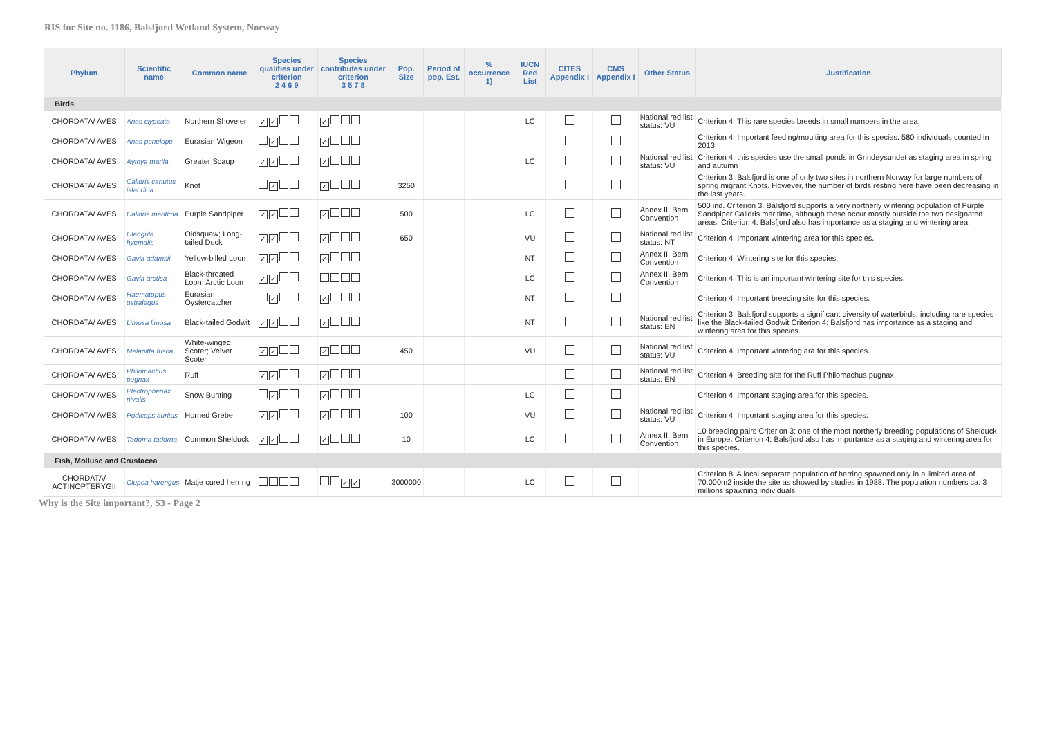RIS for Site no. 1186, Balsfjord Wetland System, Norway
| Phylum | Scientific name | Common name | Species qualifies under criterion 2 4 6 9 | Species contributes under criterion 3 5 7 8 | Pop. Size | Period of pop. Est. | % occurrence 1) | IUCN Red List | CITES Appendix I | CMS Appendix I | Other Status | Justification |
| --- | --- | --- | --- | --- | --- | --- | --- | --- | --- | --- | --- | --- |
| Birds | | | | | | | | | | | | |
| CHORDATA/ AVES | Anas clypeata | Northern Shoveler | ✓ ✓ | ✓ | | | | LC | | | National red list status: VU | Criterion 4: This rare species breeds in small numbers in the area. |
| CHORDATA/ AVES | Anas penelope | Eurasian Wigeon | ✓ | ✓ | | | | | | | | Criterion 4: Important feeding/moulting area for this species. 580 individuals counted in 2013 |
| CHORDATA/ AVES | Aythya marila | Greater Scaup | ✓ ✓ | ✓ | | | | LC | | | National red list status: VU | Criterion 4: this species use the small ponds in Grindøysundet as staging area in spring and autumn |
| CHORDATA/ AVES | Calidris canutus islandica | Knot | ✓ | ✓ | 3250 | | | | | | | Criterion 3: Balsfjord is one of only two sites in northern Norway for large numbers of spring migrant Knots. However, the number of birds resting here have been decreasing in the last years. |
| CHORDATA/ AVES | Calidris maritima | Purple Sandpiper | ✓ ✓ | ✓ | 500 | | | LC | | | Annex II, Bern Convention | 500 ind. Criterion 3: Balsfjord supports a very northerly wintering population of Purple Sandpiper Calidris maritima, although these occur mostly outside the two designated areas. Criterion 4: Balsfjord also has importance as a staging and wintering area. |
| CHORDATA/ AVES | Clangula hyemalis | Oldsquaw; Long-tailed Duck | ✓ ✓ | ✓ | 650 | | | VU | | | National red list status: NT | Criterion 4: Important wintering area for this species. |
| CHORDATA/ AVES | Gavia adamsii | Yellow-billed Loon | ✓ ✓ | ✓ | | | | NT | | | Annex II, Bern Convention | Criterion 4: Wintering site for this species. |
| CHORDATA/ AVES | Gavia arctica | Black-throated Loon; Arctic Loon | ✓ ✓ | | | | | LC | | | Annex II, Bern Convention | Criterion 4: This is an important wintering site for this species. |
| CHORDATA/ AVES | Haematopus ostralegus | Eurasian Oystercatcher | ✓ | ✓ | | | | NT | | | | Criterion 4: Important breeding site for this species. |
| CHORDATA/ AVES | Limosa limosa | Black-tailed Godwit | ✓ ✓ | ✓ | | | | NT | | | National red list status: EN | Criterion 3: Balsfjord supports a significant diversity of waterbirds, including rare species like the Black-tailed Godwit Criterion 4: Balsfjord has importance as a staging and wintering area for this species. |
| CHORDATA/ AVES | Melanitta fusca | White-winged Scoter; Velvet Scoter | ✓ ✓ | ✓ | 450 | | | VU | | | National red list status: VU | Criterion 4: Important wintering ara for this species. |
| CHORDATA/ AVES | Philomachus pugnax | Ruff | ✓ ✓ | ✓ | | | | | | | National red list status: EN | Criterion 4: Breeding site for the Ruff Philomachus pugnax |
| CHORDATA/ AVES | Plectrophenax nivalis | Snow Bunting | ✓ | ✓ | | | | LC | | | | Criterion 4: Important staging area for this species. |
| CHORDATA/ AVES | Podiceps auritus | Horned Grebe | ✓ ✓ | ✓ | 100 | | | VU | | | National red list status: VU | Criterion 4: Important staging area for this species. |
| CHORDATA/ AVES | Tadorna tadorna | Common Shelduck | ✓ ✓ | ✓ | 10 | | | LC | | | Annex II, Bern Convention | 10 breeding pairs Criterion 3: one of the most northerly breeding populations of Shelduck in Europe. Criterion 4: Balsfjord also has importance as a staging and wintering area for this species. |
| Fish, Mollusc and Crustacea | | | | | | | | | | | | |
| CHORDATA/ ACTINOPTERYGII | Clupea harengus | Matje cured herring | | ✓ ✓ | 3000000 | | | LC | | | | Criterion 8: A local separate population of herring spawned only in a limited area of 70.000m2 inside the site as showed by studies in 1988. The population numbers ca. 3 millions spawning individuals. |
Why is the Site important?, S3 - Page 2